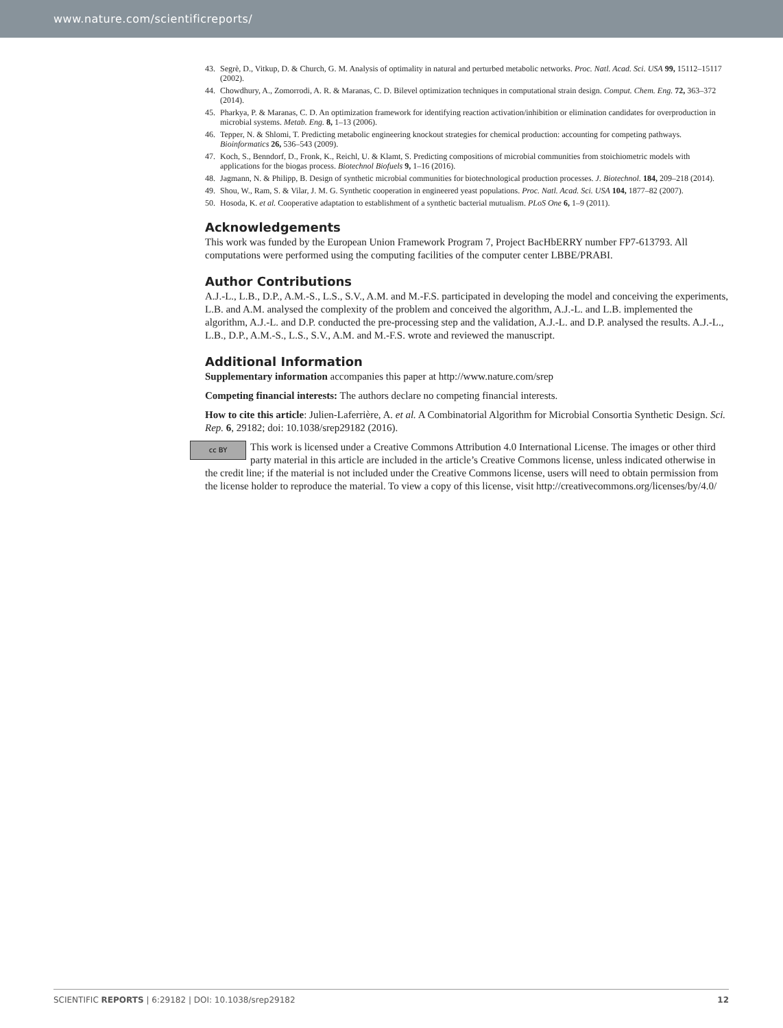www.nature.com/scientificreports/
43. Segrè, D., Vitkup, D. & Church, G. M. Analysis of optimality in natural and perturbed metabolic networks. Proc. Natl. Acad. Sci. USA 99, 15112–15117 (2002).
44. Chowdhury, A., Zomorrodi, A. R. & Maranas, C. D. Bilevel optimization techniques in computational strain design. Comput. Chem. Eng. 72, 363–372 (2014).
45. Pharkya, P. & Maranas, C. D. An optimization framework for identifying reaction activation/inhibition or elimination candidates for overproduction in microbial systems. Metab. Eng. 8, 1–13 (2006).
46. Tepper, N. & Shlomi, T. Predicting metabolic engineering knockout strategies for chemical production: accounting for competing pathways. Bioinformatics 26, 536–543 (2009).
47. Koch, S., Benndorf, D., Fronk, K., Reichl, U. & Klamt, S. Predicting compositions of microbial communities from stoichiometric models with applications for the biogas process. Biotechnol Biofuels 9, 1–16 (2016).
48. Jagmann, N. & Philipp, B. Design of synthetic microbial communities for biotechnological production processes. J. Biotechnol. 184, 209–218 (2014).
49. Shou, W., Ram, S. & Vilar, J. M. G. Synthetic cooperation in engineered yeast populations. Proc. Natl. Acad. Sci. USA 104, 1877–82 (2007).
50. Hosoda, K. et al. Cooperative adaptation to establishment of a synthetic bacterial mutualism. PLoS One 6, 1–9 (2011).
Acknowledgements
This work was funded by the European Union Framework Program 7, Project BacHbERRY number FP7-613793. All computations were performed using the computing facilities of the computer center LBBE/PRABI.
Author Contributions
A.J.-L., L.B., D.P., A.M.-S., L.S., S.V., A.M. and M.-F.S. participated in developing the model and conceiving the experiments, L.B. and A.M. analysed the complexity of the problem and conceived the algorithm, A.J.-L. and L.B. implemented the algorithm, A.J.-L. and D.P. conducted the pre-processing step and the validation, A.J.-L. and D.P. analysed the results. A.J.-L., L.B., D.P., A.M.-S., L.S., S.V., A.M. and M.-F.S. wrote and reviewed the manuscript.
Additional Information
Supplementary information accompanies this paper at http://www.nature.com/srep
Competing financial interests: The authors declare no competing financial interests.
How to cite this article: Julien-Laferrière, A. et al. A Combinatorial Algorithm for Microbial Consortia Synthetic Design. Sci. Rep. 6, 29182; doi: 10.1038/srep29182 (2016).
cc BY This work is licensed under a Creative Commons Attribution 4.0 International License. The images or other third party material in this article are included in the article’s Creative Commons license, unless indicated otherwise in the credit line; if the material is not included under the Creative Commons license, users will need to obtain permission from the license holder to reproduce the material. To view a copy of this license, visit http://creativecommons.org/licenses/by/4.0/
SCIENTIFIC REPORTS | 6:29182 | DOI: 10.1038/srep29182 12